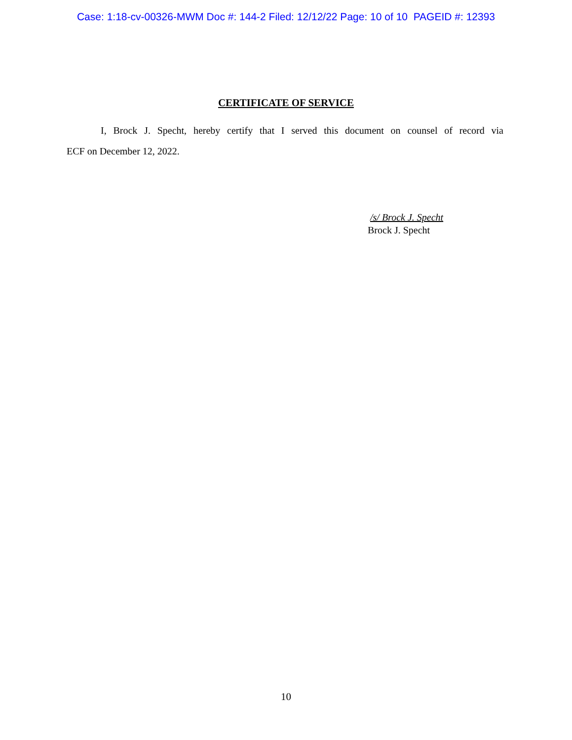Case: 1:18-cv-00326-MWM Doc #: 144-2 Filed: 12/12/22 Page: 10 of 10 PAGEID #: 12393
CERTIFICATE OF SERVICE
I, Brock J. Specht, hereby certify that I served this document on counsel of record via
ECF on December 12, 2022.
/s/ Brock J. Specht
Brock J. Specht
10